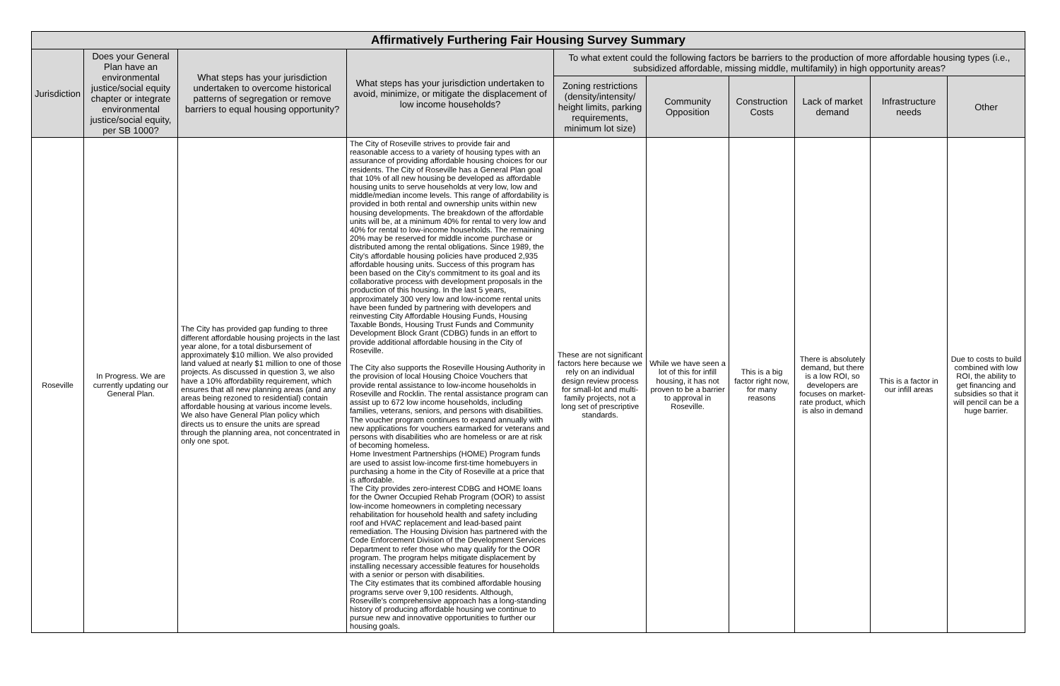| Affirmatively Furthering Fair Housing Survey Summary | | | | | | | | | |
| --- | --- | --- | --- | --- | --- | --- | --- | --- | --- |
| Jurisdiction | Does your General Plan have an environmental justice/social equity chapter or integrate environmental justice/social equity, per SB 1000? | What steps has your jurisdiction undertaken to overcome historical patterns of segregation or remove barriers to equal housing opportunity? | What steps has your jurisdiction undertaken to avoid, minimize, or mitigate the displacement of low income households? | To what extent could the following factors be barriers to the production of more affordable housing types (i.e., subsidized affordable, missing middle, multifamily) in high opportunity areas? | | | | | |
| | | | | Zoning restrictions (density/intensity/ height limits, parking requirements, minimum lot size) | Community Opposition | Construction Costs | Lack of market demand | Infrastructure needs | Other |
| Roseville | In Progress. We are currently updating our General Plan. | The City has provided gap funding to three different affordable housing projects in the last year alone, for a total disbursement of approximately $10 million. We also provided land valued at nearly $1 million to one of those projects. As discussed in question 3, we also have a 10% affordability requirement, which ensures that all new planning areas (and any areas being rezoned to residential) contain affordable housing at various income levels. We also have General Plan policy which directs us to ensure the units are spread through the planning area, not concentrated in only one spot. | The City of Roseville strives to provide fair and reasonable access to a variety of housing types with an assurance of providing affordable housing choices for our residents. The City of Roseville has a General Plan goal that 10% of all new housing be developed as affordable housing units to serve households at very low, low and middle/median income levels. This range of affordability is provided in both rental and ownership units within new housing developments. The breakdown of the affordable units will be, at a minimum 40% for rental to very low and 40% for rental to low-income households. The remaining 20% may be reserved for middle income purchase or distributed among the rental obligations. Since 1989, the City's affordable housing policies have produced 2,935 affordable housing units. Success of this program has been based on the City's commitment to its goal and its collaborative process with development proposals in the production of this housing. In the last 5 years, approximately 300 very low and low-income rental units have been funded by partnering with developers and reinvesting City Affordable Housing Funds, Housing Taxable Bonds, Housing Trust Funds and Community Development Block Grant (CDBG) funds in an effort to provide additional affordable housing in the City of Roseville. The City also supports the Roseville Housing Authority in the provision of local Housing Choice Vouchers that provide rental assistance to low-income households in Roseville and Rocklin. The rental assistance program can assist up to 672 low income households, including families, veterans, seniors, and persons with disabilities. The voucher program continues to expand annually with new applications for vouchers earmarked for veterans and persons with disabilities who are homeless or are at risk of becoming homeless. Home Investment Partnerships (HOME) Program funds are used to assist low-income first-time homebuyers in purchasing a home in the City of Roseville at a price that is affordable. The City provides zero-interest CDBG and HOME loans for the Owner Occupied Rehab Program (OOR) to assist low-income homeowners in completing necessary rehabilitation for household health and safety including roof and HVAC replacement and lead-based paint remediation. The Housing Division has partnered with the Code Enforcement Division of the Development Services Department to refer those who may qualify for the OOR program. The program helps mitigate displacement by installing necessary accessible features for households with a senior or person with disabilities. The City estimates that its combined affordable housing programs serve over 9,100 residents. Although, Roseville's comprehensive approach has a long-standing history of producing affordable housing we continue to pursue new and innovative opportunities to further our housing goals. | These are not significant factors here because we rely on an individual design review process for small-lot and multi-family projects, not a long set of prescriptive standards. | While we have seen a lot of this for infill housing, it has not proven to be a barrier to approval in Roseville. | This is a big factor right now, for many reasons | There is absolutely demand, but there is a low ROI, so developers are focuses on market-rate product, which is also in demand | This is a factor in our infill areas | Due to costs to build combined with low ROI, the ability to get financing and subsidies so that it will pencil can be a huge barrier. |